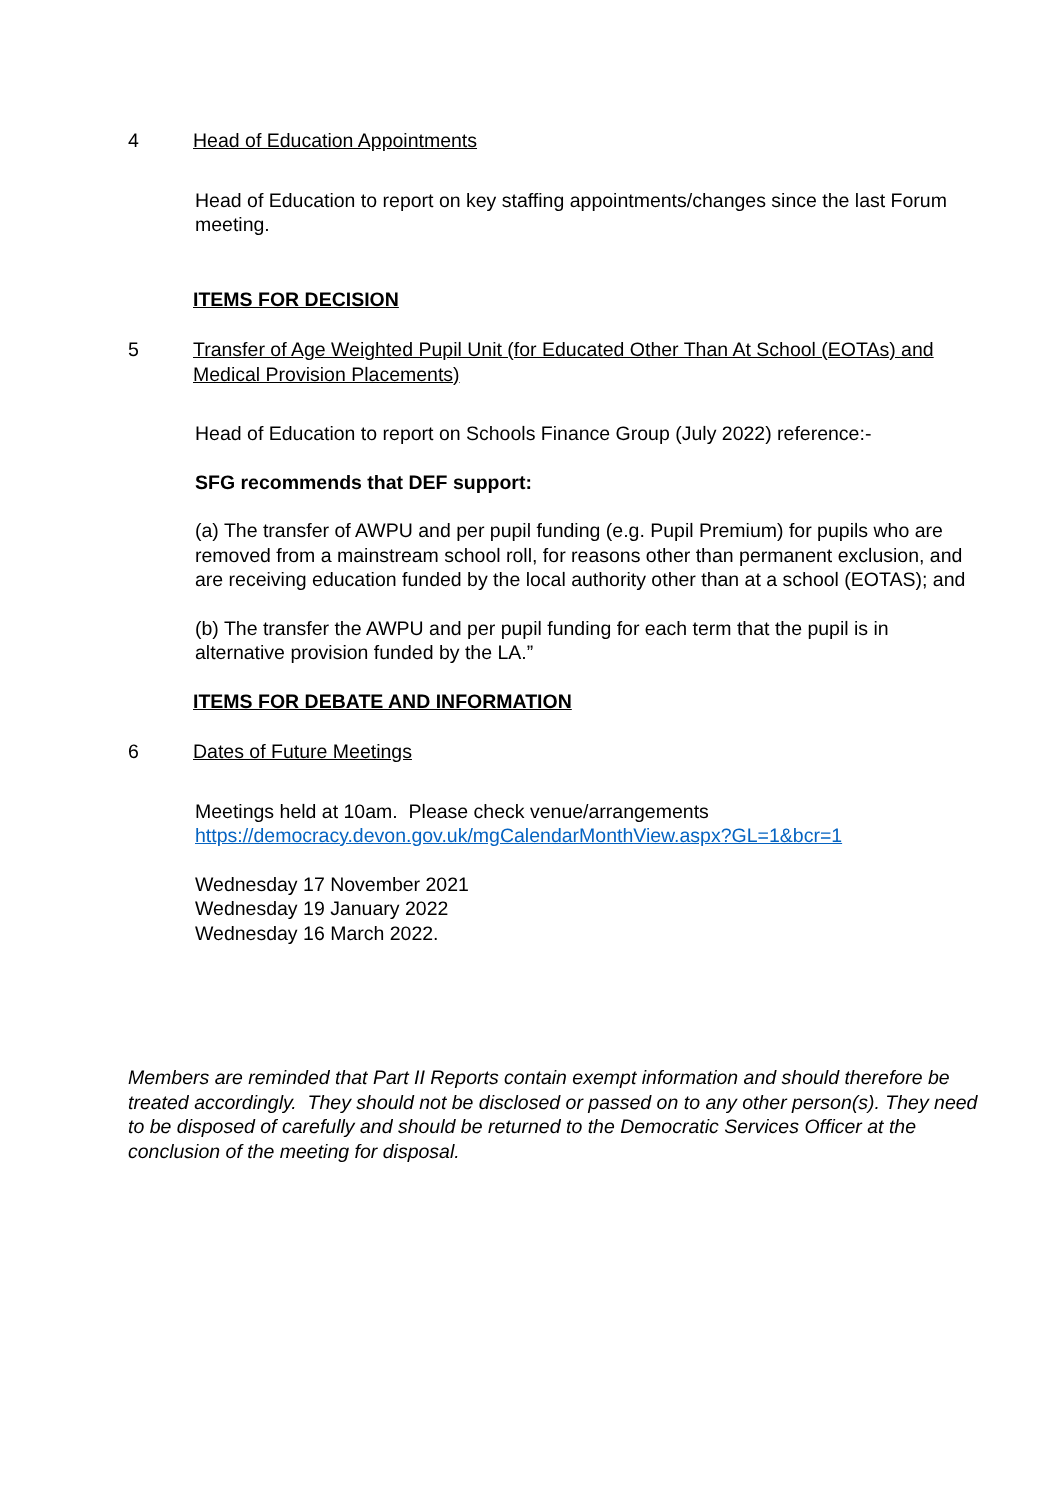4 Head of Education Appointments
Head of Education to report on key staffing appointments/changes since the last Forum meeting.
ITEMS FOR DECISION
5 Transfer of Age Weighted Pupil Unit (for Educated Other Than At School (EOTAs) and Medical Provision Placements)
Head of Education to report on Schools Finance Group (July 2022) reference:-
SFG recommends that DEF support:
(a) The transfer of AWPU and per pupil funding (e.g. Pupil Premium) for pupils who are removed from a mainstream school roll, for reasons other than permanent exclusion, and are receiving education funded by the local authority other than at a school (EOTAS); and
(b) The transfer the AWPU and per pupil funding for each term that the pupil is in alternative provision funded by the LA.”
ITEMS FOR DEBATE AND INFORMATION
6 Dates of Future Meetings
Meetings held at 10am. Please check venue/arrangements
https://democracy.devon.gov.uk/mgCalendarMonthView.aspx?GL=1&bcr=1
Wednesday 17 November 2021
Wednesday 19 January 2022
Wednesday 16 March 2022.
Members are reminded that Part II Reports contain exempt information and should therefore be treated accordingly. They should not be disclosed or passed on to any other person(s). They need to be disposed of carefully and should be returned to the Democratic Services Officer at the conclusion of the meeting for disposal.